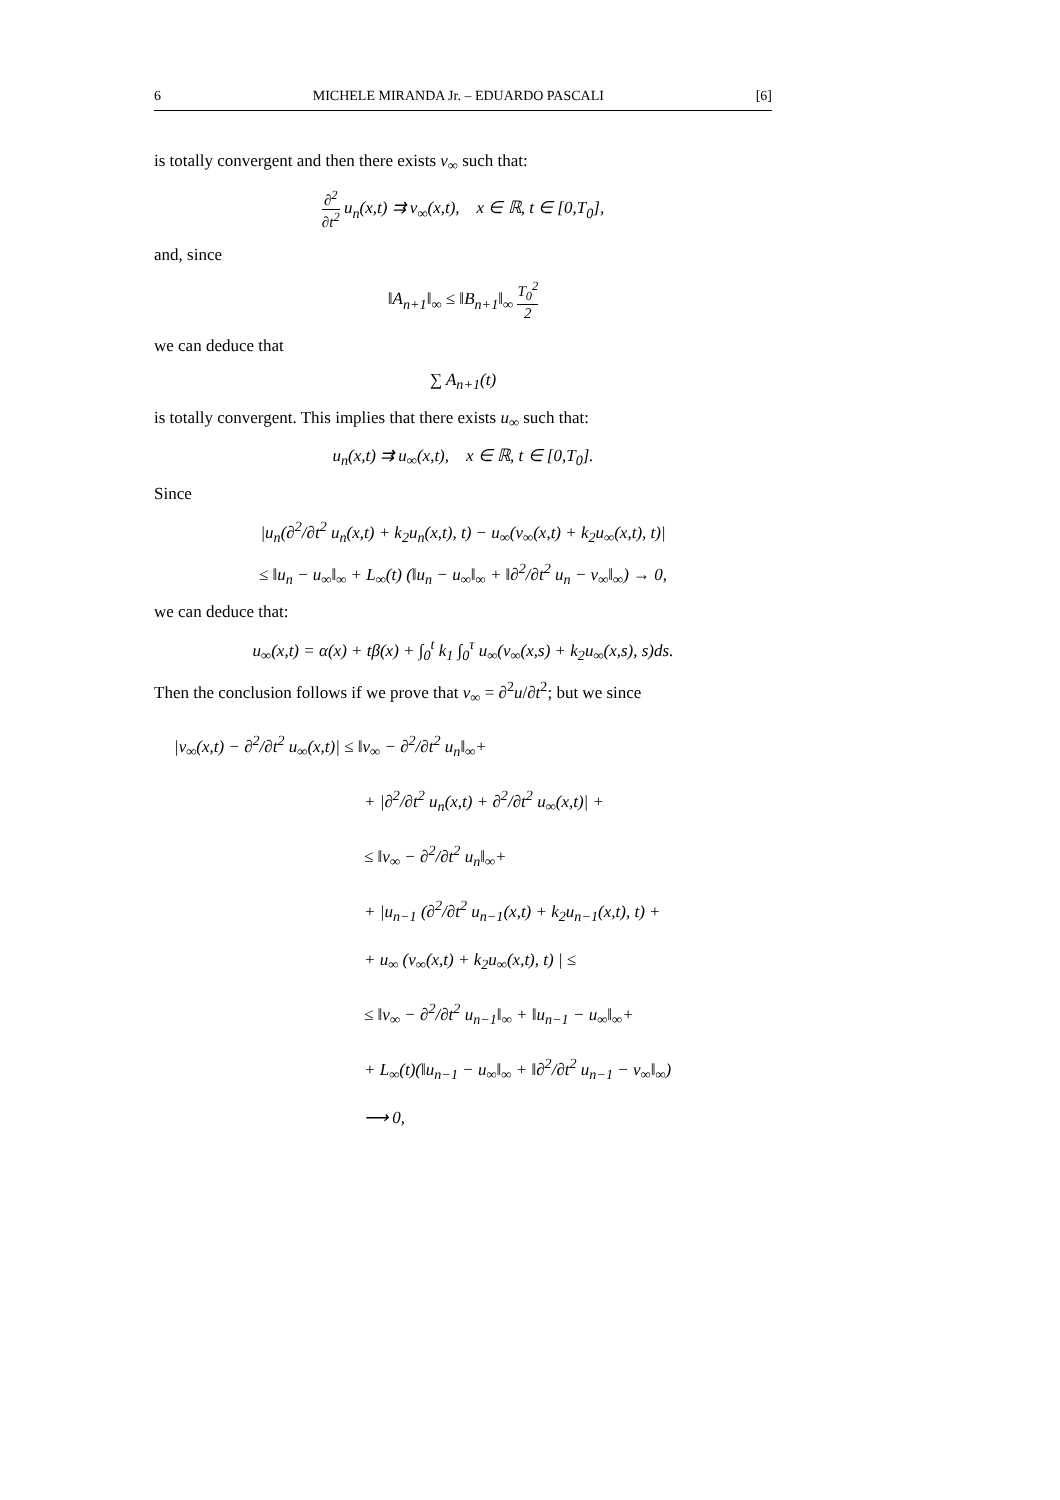6 MICHELE MIRANDA Jr. – EDUARDO PASCALI [6]
is totally convergent and then there exists v<sub>∞</sub> such that:
∂<sup>2</sup> ∂t<sup>2</sup> u<sub>n</sub>(x,t) ⇉ v<sub>∞</sub>(x,t), x ∈ ℝ, t ∈ [0,T<sub>0</sub>],
and, since
‖A<sub>n+1</sub>‖<sub>∞</sub> ≤ ‖B<sub>n+1</sub>‖<sub>∞</sub> T<sub>0</sub><sup>2</sup> 2
we can deduce that
∑ A<sub>n+1</sub>(t)
is totally convergent. This implies that there exists u<sub>∞</sub> such that:
u<sub>n</sub>(x,t) ⇉ u<sub>∞</sub>(x,t), x ∈ ℝ, t ∈ [0,T<sub>0</sub>].
Since
|u<sub>n</sub>(∂<sup>2</sup>/∂t<sup>2</sup> u<sub>n</sub>(x,t) + k<sub>2</sub>u<sub>n</sub>(x,t), t) − u<sub>∞</sub>(v<sub>∞</sub>(x,t) + k<sub>2</sub>u<sub>∞</sub>(x,t), t)|
≤ ‖u<sub>n</sub> − u<sub>∞</sub>‖<sub>∞</sub> + L<sub>∞</sub>(t) (‖u<sub>n</sub> − u<sub>∞</sub>‖<sub>∞</sub> + ‖∂<sup>2</sup>/∂t<sup>2</sup> u<sub>n</sub> − v<sub>∞</sub>‖<sub>∞</sub>) → 0,
we can deduce that:
u<sub>∞</sub>(x,t) = α(x) + tβ(x) + ∫<sub>0</sub><sup>t</sup> k<sub>1</sub> ∫<sub>0</sub><sup>τ</sup> u<sub>∞</sub>(v<sub>∞</sub>(x,s) + k<sub>2</sub>u<sub>∞</sub>(x,s), s)ds.
Then the conclusion follows if we prove that v<sub>∞</sub> = ∂<sup>2</sup>u/∂t<sup>2</sup>; but we since
|v<sub>∞</sub>(x,t) − ∂<sup>2</sup>/∂t<sup>2</sup> u<sub>∞</sub>(x,t)| ≤ ‖v<sub>∞</sub> − ∂<sup>2</sup>/∂t<sup>2</sup> u<sub>n</sub>‖<sub>∞</sub>+
+ |∂<sup>2</sup>/∂t<sup>2</sup> u<sub>n</sub>(x,t) + ∂<sup>2</sup>/∂t<sup>2</sup> u<sub>∞</sub>(x,t)| +
≤ ‖v<sub>∞</sub> − ∂<sup>2</sup>/∂t<sup>2</sup> u<sub>n</sub>‖<sub>∞</sub>+
+ |u<sub>n−1</sub> (∂<sup>2</sup>/∂t<sup>2</sup> u<sub>n−1</sub>(x,t) + k<sub>2</sub>u<sub>n−1</sub>(x,t), t) +
+ u<sub>∞</sub> (v<sub>∞</sub>(x,t) + k<sub>2</sub>u<sub>∞</sub>(x,t), t) | ≤
≤ ‖v<sub>∞</sub> − ∂<sup>2</sup>/∂t<sup>2</sup> u<sub>n−1</sub>‖<sub>∞</sub> + ‖u<sub>n−1</sub> − u<sub>∞</sub>‖<sub>∞</sub>+
+ L<sub>∞</sub>(t)(‖u<sub>n−1</sub> − u<sub>∞</sub>‖<sub>∞</sub> + ‖∂<sup>2</sup>/∂t<sup>2</sup> u<sub>n−1</sub> − v<sub>∞</sub>‖<sub>∞</sub>)
⟶ 0,